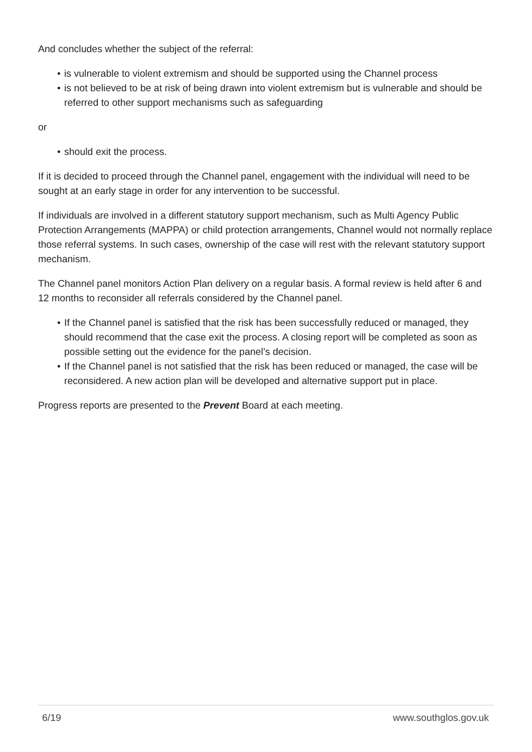And concludes whether the subject of the referral:
• is vulnerable to violent extremism and should be supported using the Channel process
• is not believed to be at risk of being drawn into violent extremism but is vulnerable and should be referred to other support mechanisms such as safeguarding
or
• should exit the process.
If it is decided to proceed through the Channel panel, engagement with the individual will need to be sought at an early stage in order for any intervention to be successful.
If individuals are involved in a different statutory support mechanism, such as Multi Agency Public Protection Arrangements (MAPPA) or child protection arrangements, Channel would not normally replace those referral systems. In such cases, ownership of the case will rest with the relevant statutory support mechanism.
The Channel panel monitors Action Plan delivery on a regular basis. A formal review is held after 6 and 12 months to reconsider all referrals considered by the Channel panel.
• If the Channel panel is satisfied that the risk has been successfully reduced or managed, they should recommend that the case exit the process. A closing report will be completed as soon as possible setting out the evidence for the panel’s decision.
• If the Channel panel is not satisfied that the risk has been reduced or managed, the case will be reconsidered. A new action plan will be developed and alternative support put in place.
Progress reports are presented to the Prevent Board at each meeting.
6/19 www.southglos.gov.uk